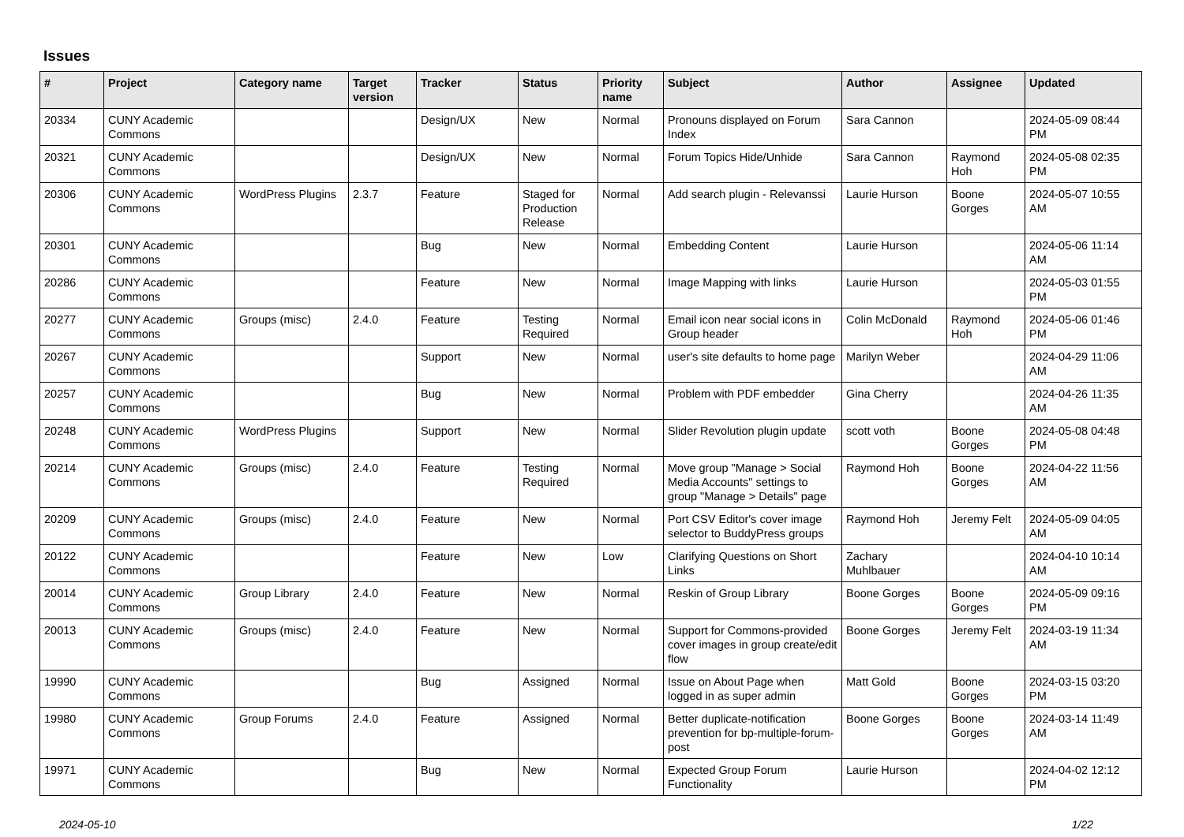Issues
| # | Project | Category name | Target version | Tracker | Status | Priority name | Subject | Author | Assignee | Updated |
| --- | --- | --- | --- | --- | --- | --- | --- | --- | --- | --- |
| 20334 | CUNY Academic Commons | | | Design/UX | New | Normal | Pronouns displayed on Forum Index | Sara Cannon | | 2024-05-09 08:44 PM |
| 20321 | CUNY Academic Commons | | | Design/UX | New | Normal | Forum Topics Hide/Unhide | Sara Cannon | Raymond Hoh | 2024-05-08 02:35 PM |
| 20306 | CUNY Academic Commons | WordPress Plugins | 2.3.7 | Feature | Staged for Production Release | Normal | Add search plugin - Relevanssi | Laurie Hurson | Boone Gorges | 2024-05-07 10:55 AM |
| 20301 | CUNY Academic Commons | | | Bug | New | Normal | Embedding Content | Laurie Hurson | | 2024-05-06 11:14 AM |
| 20286 | CUNY Academic Commons | | | Feature | New | Normal | Image Mapping with links | Laurie Hurson | | 2024-05-03 01:55 PM |
| 20277 | CUNY Academic Commons | Groups (misc) | 2.4.0 | Feature | Testing Required | Normal | Email icon near social icons in Group header | Colin McDonald | Raymond Hoh | 2024-05-06 01:46 PM |
| 20267 | CUNY Academic Commons | | | Support | New | Normal | user's site defaults to home page | Marilyn Weber | | 2024-04-29 11:06 AM |
| 20257 | CUNY Academic Commons | | | Bug | New | Normal | Problem with PDF embedder | Gina Cherry | | 2024-04-26 11:35 AM |
| 20248 | CUNY Academic Commons | WordPress Plugins | | Support | New | Normal | Slider Revolution plugin update | scott voth | Boone Gorges | 2024-05-08 04:48 PM |
| 20214 | CUNY Academic Commons | Groups (misc) | 2.4.0 | Feature | Testing Required | Normal | Move group "Manage > Social Media Accounts" settings to group "Manage > Details" page | Raymond Hoh | Boone Gorges | 2024-04-22 11:56 AM |
| 20209 | CUNY Academic Commons | Groups (misc) | 2.4.0 | Feature | New | Normal | Port CSV Editor's cover image selector to BuddyPress groups | Raymond Hoh | Jeremy Felt | 2024-05-09 04:05 AM |
| 20122 | CUNY Academic Commons | | | Feature | New | Low | Clarifying Questions on Short Links | Zachary Muhlbauer | | 2024-04-10 10:14 AM |
| 20014 | CUNY Academic Commons | Group Library | 2.4.0 | Feature | New | Normal | Reskin of Group Library | Boone Gorges | Boone Gorges | 2024-05-09 09:16 PM |
| 20013 | CUNY Academic Commons | Groups (misc) | 2.4.0 | Feature | New | Normal | Support for Commons-provided cover images in group create/edit flow | Boone Gorges | Jeremy Felt | 2024-03-19 11:34 AM |
| 19990 | CUNY Academic Commons | | | Bug | Assigned | Normal | Issue on About Page when logged in as super admin | Matt Gold | Boone Gorges | 2024-03-15 03:20 PM |
| 19980 | CUNY Academic Commons | Group Forums | 2.4.0 | Feature | Assigned | Normal | Better duplicate-notification prevention for bp-multiple-forum-post | Boone Gorges | Boone Gorges | 2024-03-14 11:49 AM |
| 19971 | CUNY Academic Commons | | | Bug | New | Normal | Expected Group Forum Functionality | Laurie Hurson | | 2024-04-02 12:12 PM |
2024-05-10 1/22